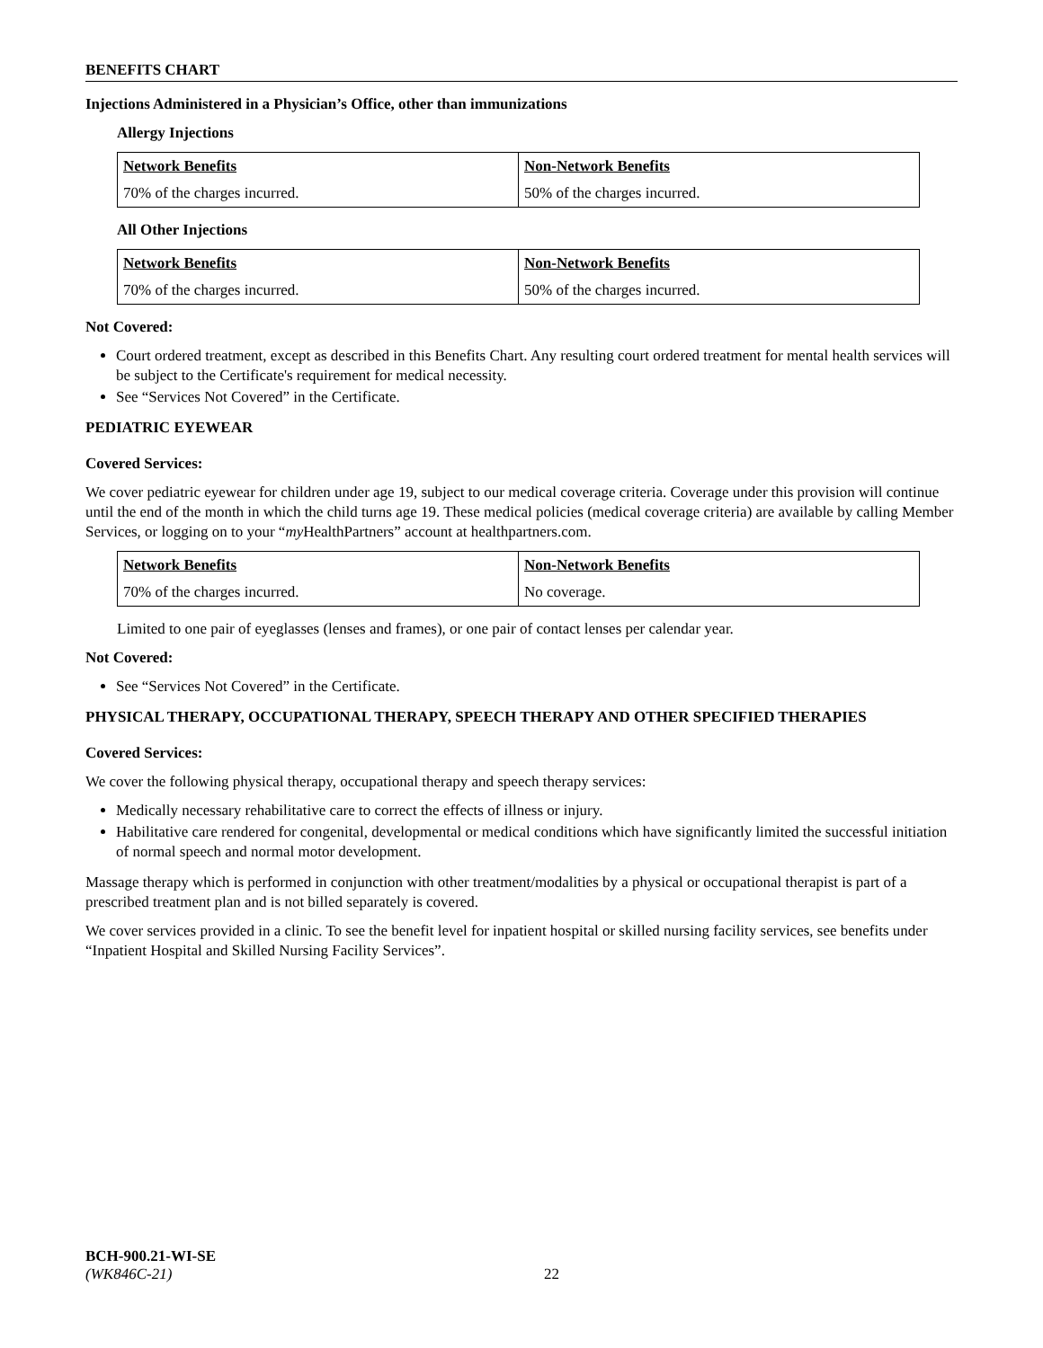BENEFITS CHART
Injections Administered in a Physician’s Office, other than immunizations
Allergy Injections
| Network Benefits | Non-Network Benefits |
| --- | --- |
| 70% of the charges incurred. | 50% of the charges incurred. |
All Other Injections
| Network Benefits | Non-Network Benefits |
| --- | --- |
| 70% of the charges incurred. | 50% of the charges incurred. |
Not Covered:
Court ordered treatment, except as described in this Benefits Chart. Any resulting court ordered treatment for mental health services will be subject to the Certificate's requirement for medical necessity.
See “Services Not Covered” in the Certificate.
PEDIATRIC EYEWEAR
Covered Services:
We cover pediatric eyewear for children under age 19, subject to our medical coverage criteria. Coverage under this provision will continue until the end of the month in which the child turns age 19. These medical policies (medical coverage criteria) are available by calling Member Services, or logging on to your “my HealthPartners” account at healthpartners.com.
| Network Benefits | Non-Network Benefits |
| --- | --- |
| 70% of the charges incurred. | No coverage. |
Limited to one pair of eyeglasses (lenses and frames), or one pair of contact lenses per calendar year.
Not Covered:
See “Services Not Covered” in the Certificate.
PHYSICAL THERAPY, OCCUPATIONAL THERAPY, SPEECH THERAPY AND OTHER SPECIFIED THERAPIES
Covered Services:
We cover the following physical therapy, occupational therapy and speech therapy services:
Medically necessary rehabilitative care to correct the effects of illness or injury.
Habilitative care rendered for congenital, developmental or medical conditions which have significantly limited the successful initiation of normal speech and normal motor development.
Massage therapy which is performed in conjunction with other treatment/modalities by a physical or occupational therapist is part of a prescribed treatment plan and is not billed separately is covered.
We cover services provided in a clinic. To see the benefit level for inpatient hospital or skilled nursing facility services, see benefits under “Inpatient Hospital and Skilled Nursing Facility Services”.
BCH-900.21-WI-SE
(WK846C-21) 22